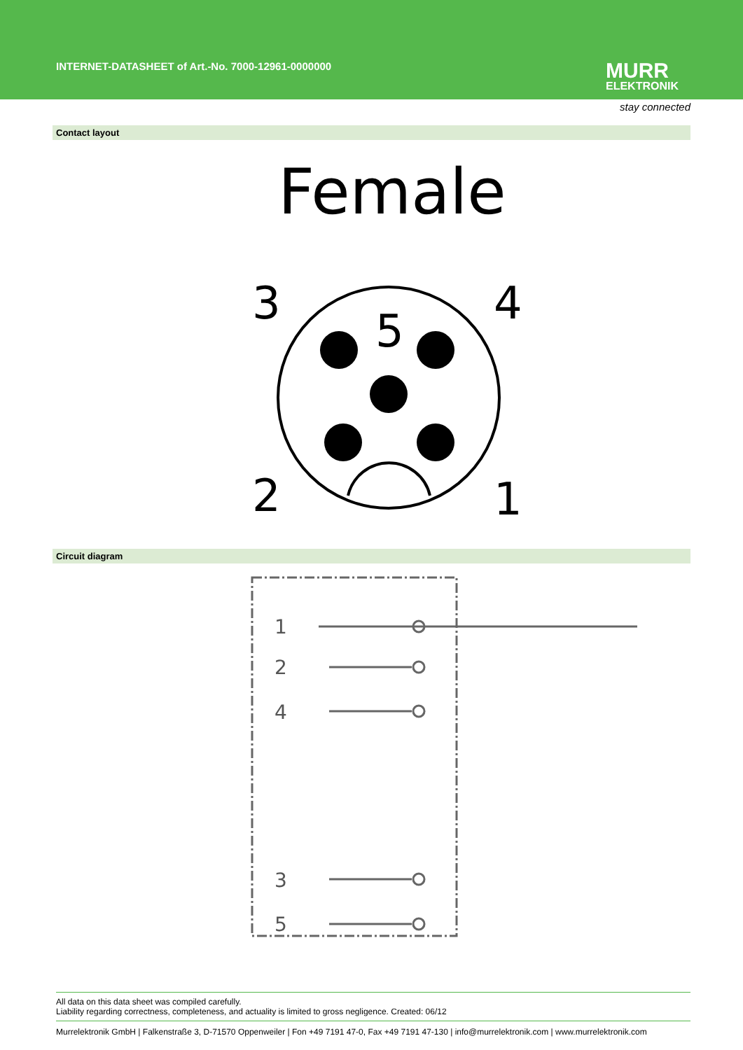INTERNET-DATASHEET of Art.-No. 7000-12961-0000000
MURR
ELEKTRONIK
stay connected
Contact layout
Female
3
4
5
2
1
Circuit diagram
1
2
4
3
5
All data on this data sheet was compiled carefully.
Liability regarding correctness, completeness, and actuality is limited to gross negligence. Created: 06/12
Murrelektronik GmbH | Falkenstraße 3, D-71570 Oppenweiler | Fon +49 7191 47-0, Fax +49 7191 47-130 | info@murrelektronik.com | www.murrelektronik.com